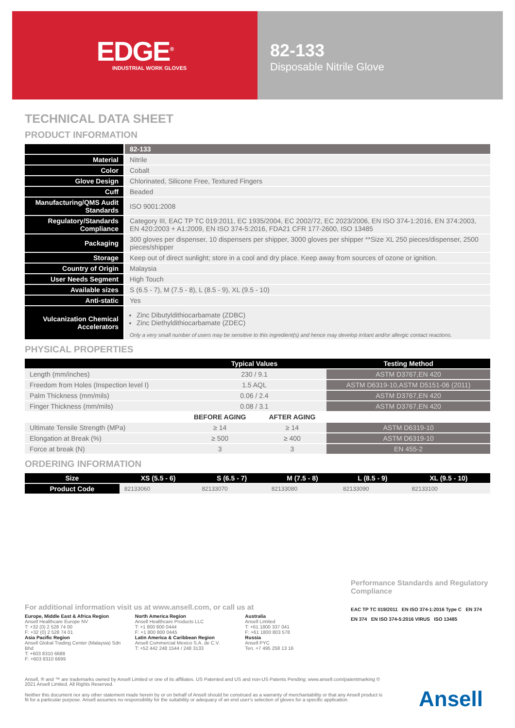EDGE<sup>®</sup>
INDUSTRIAL WORK GLOVES
82-133
Disposable Nitrile Glove
TECHNICAL DATA SHEET
PRODUCT INFORMATION
| | 82-133 |
| Material | Nitrile |
| Color | Cobalt |
| Glove Design | Chlorinated, Silicone Free, Textured Fingers |
| Cuff | Beaded |
| Manufacturing/QMS Audit Standards | ISO 9001:2008 |
| Regulatory/Standards Compliance | Category III, EAC TP TC 019:2011, EC 1935/2004, EC 2002/72, EC 2023/2006, EN ISO 374-1:2016, EN 374:2003, EN 420:2003 + A1:2009, EN ISO 374-5:2016, FDA21 CFR 177-2600, ISO 13485 |
| Packaging | 300 gloves per dispenser, 10 dispensers per shipper, 3000 gloves per shipper **Size XL 250 pieces/dispenser, 2500 pieces/shipper |
| Storage | Keep out of direct sunlight; store in a cool and dry place. Keep away from sources of ozone or ignition. |
| Country of Origin | Malaysia |
| User Needs Segment | High Touch |
| Available sizes | S (6.5 - 7), M (7.5 - 8), L (8.5 - 9), XL (9.5 - 10) |
| Anti-static | Yes |
| Vulcanization Chemical Accelerators | Zinc Dibutyldithiocarbamate (ZDBC) Zinc Diethyldithiocarbamate (ZDEC) Only a very small number of users may be sensitive to this ingredient(s) and hence may develop irritant and/or allergic contact reactions. |
PHYSICAL PROPERTIES
| | Typical Values | | Testing Method |
| --- | --- | --- | --- |
| Length (mm/inches) | 230 / 9.1 | | ASTM D3767,EN 420 |
| Freedom from Holes (Inspection level I) | 1.5 AQL | | ASTM D6319-10,ASTM D5151-06 (2011) |
| Palm Thickness (mm/mils) | 0.06 / 2.4 | | ASTM D3767,EN 420 |
| Finger Thickness (mm/mils) | 0.08 / 3.1 | | ASTM D3767,EN 420 |
| | BEFORE AGING | AFTER AGING | |
| Ultimate Tensile Strength (MPa) | ≥ 14 | ≥ 14 | ASTM D6319-10 |
| Elongation at Break (%) | ≥ 500 | ≥ 400 | ASTM D6319-10 |
| Force at break (N) | 3 | 3 | EN 455-2 |
ORDERING INFORMATION
| Size | XS (5.5 - 6) | S (6.5 - 7) | M (7.5 - 8) | L (8.5 - 9) | XL (9.5 - 10) |
| --- | --- | --- | --- | --- | --- |
| Product Code | 82133060 | 82133070 | 82133080 | 82133090 | 82133100 |
Performance Standards and Regulatory Compliance
EAC TP TC 019/2011 EN ISO 374-1:2016 Type C EN 374
EN 374 EN ISO 374-5:2016 VIRUS ISO 13485
For additional information visit us at www.ansell.com, or call us at
Europe, Middle East & Africa Region
Ansell Healthcare Europe NV
T: +32 (0) 2 528 74 00
F: +32 (0) 2 528 74 01
Asia Pacific Region
Ansell Global Trading Center (Malaysia) Sdn Bhd
T: +603 8310 6688
F: +603 8310 6699
North America Region
Ansell Healthcare Products LLC
T: +1 800 800 0444
F: +1 800 800 0445
Latin America & Caribbean Region
Ansell Commercial Mexico S.A. de C.V.
T: +52 442 248 1544 / 248 3133
Australia
Ansell Limited
T: +61 1800 337 041
F: +61 1800 803 578
Russia
Ansell PYC
Ten. +7 495 258 13 16
Ansell, ® and ™ are trademarks owned by Ansell Limited or one of its affiliates. US Patented and US and non-US Patents Pending: www.ansell.com/patentmarking © 2021 Ansell Limited. All Rights Reserved.
Neither this document nor any other statement made herein by or on behalf of Ansell should be construed as a warranty of merchantability or that any Ansell product is fit for a particular purpose. Ansell assumes no responsibility for the suitability or adequacy of an end user's selection of gloves for a specific application.
Ansell